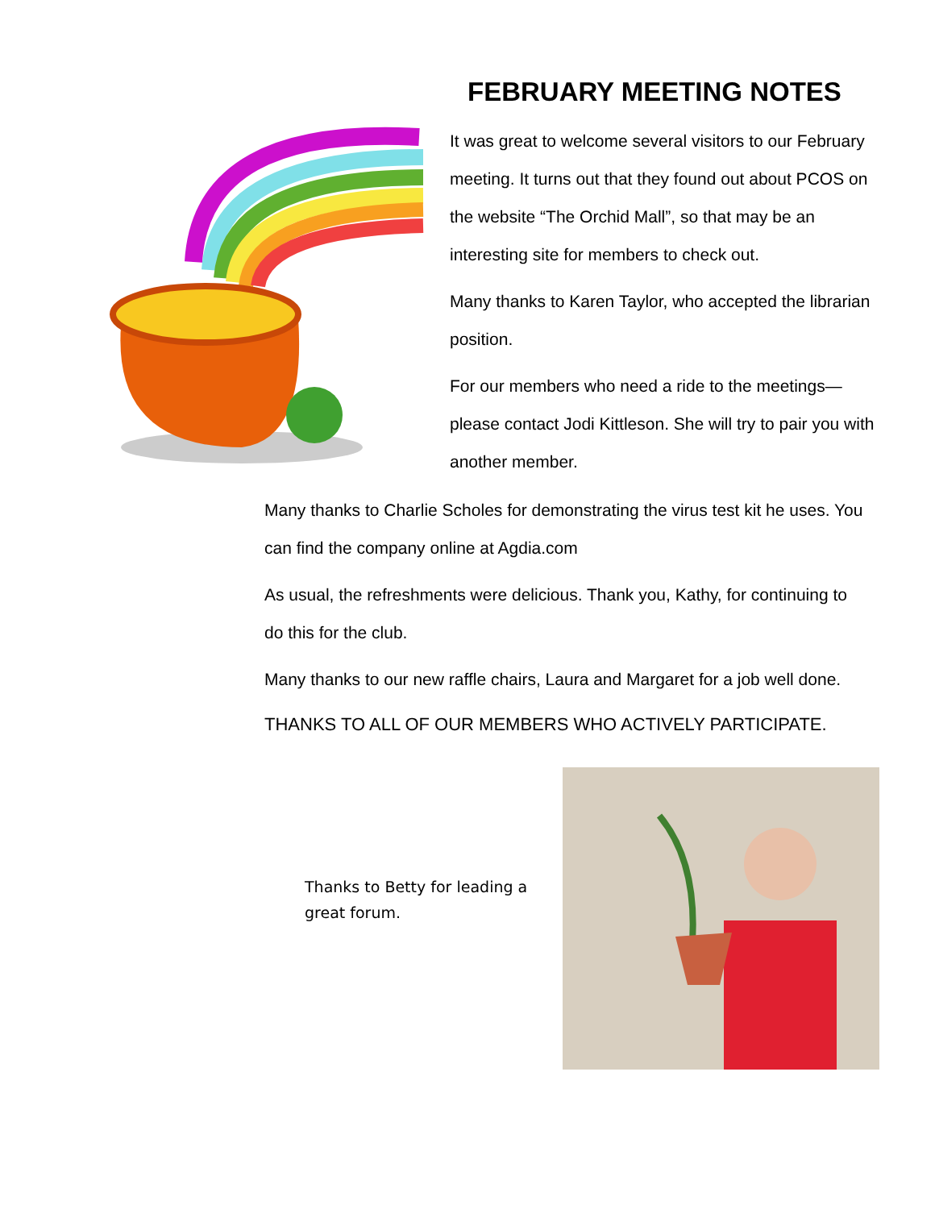FEBRUARY MEETING NOTES
It was great to welcome several visitors to our February meeting. It turns out that they found out about PCOS on the website “The Orchid Mall”, so that may be an interesting site for members to check out.
Many thanks to Karen Taylor, who accepted the librarian position.
For our members who need a ride to the meetings—please contact Jodi Kittleson. She will try to pair you with another member.
Many thanks to Charlie Scholes for demonstrating the virus test kit he uses. You can find the company online at Agdia.com
As usual, the refreshments were delicious. Thank you, Kathy, for continuing to do this for the club.
Many thanks to our new raffle chairs, Laura and Margaret for a job well done.
THANKS TO ALL OF OUR MEMBERS WHO ACTIVELY PARTICIPATE.
Thanks to Betty for leading a great forum.